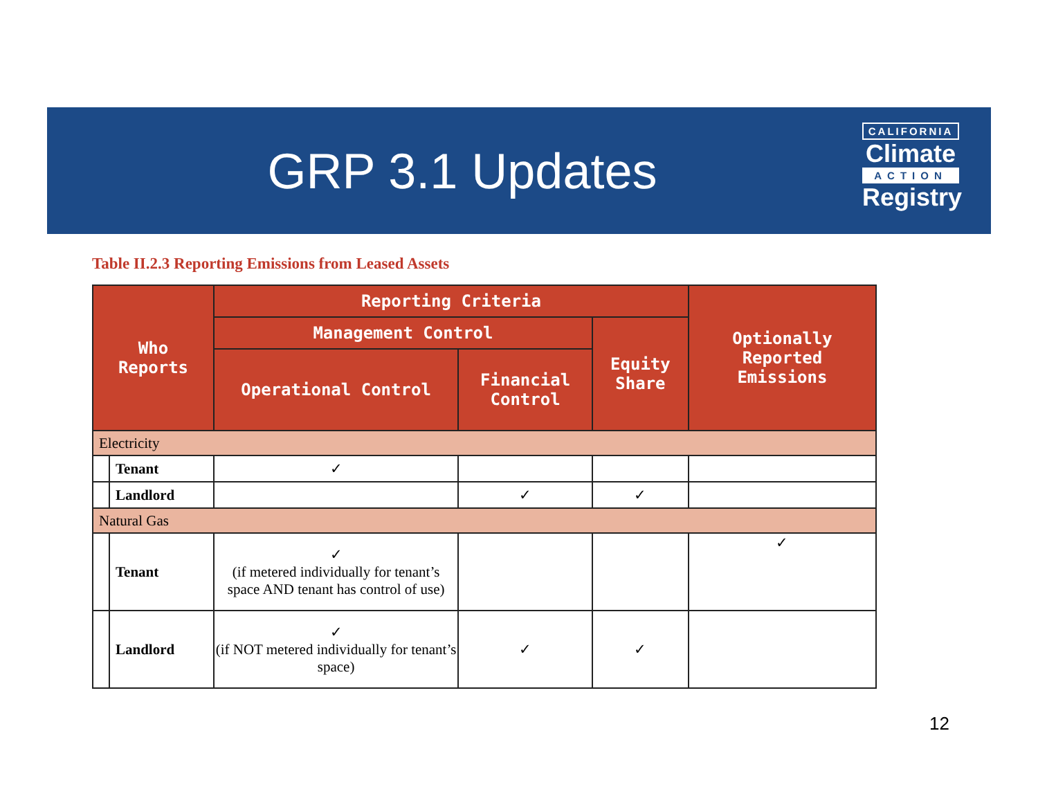GRP 3.1 Updates
CALIFORNIA
Climate
ACTION
Registry
Table II.2.3 Reporting Emissions from Leased Assets
| Who Reports | | Reporting Criteria | | | Optionally Reported Emissions |
| --- | --- | --- | --- | --- | --- |
| | | Management Control | | Equity Share | |
| | | Operational Control | Financial Control | | |
| Electricity | | | | | |
| | Tenant | ✓ | | | |
| | Landlord | | ✓ | ✓ | |
| Natural Gas | | | | | |
| | Tenant | ✓ (if metered individually for tenant’s space AND tenant has control of use) | | | ✓ |
| | Landlord | ✓ (if NOT metered individually for tenant’s space) | ✓ | ✓ | |
12